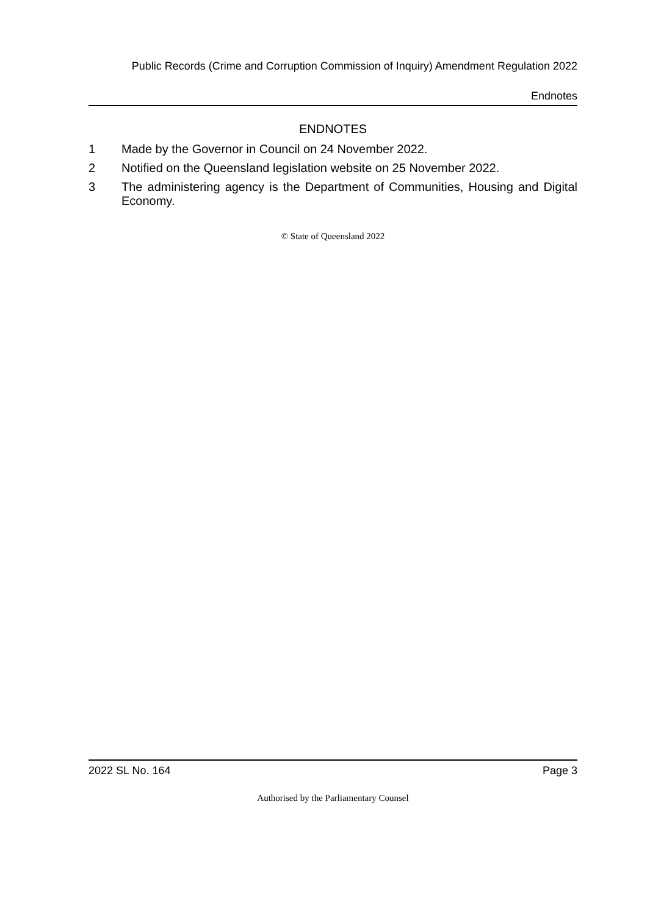Public Records (Crime and Corruption Commission of Inquiry) Amendment Regulation 2022
Endnotes
ENDNOTES
1 Made by the Governor in Council on 24 November 2022.
2 Notified on the Queensland legislation website on 25 November 2022.
3 The administering agency is the Department of Communities, Housing and Digital Economy.
© State of Queensland 2022
2022 SL No. 164 Page 3
Authorised by the Parliamentary Counsel